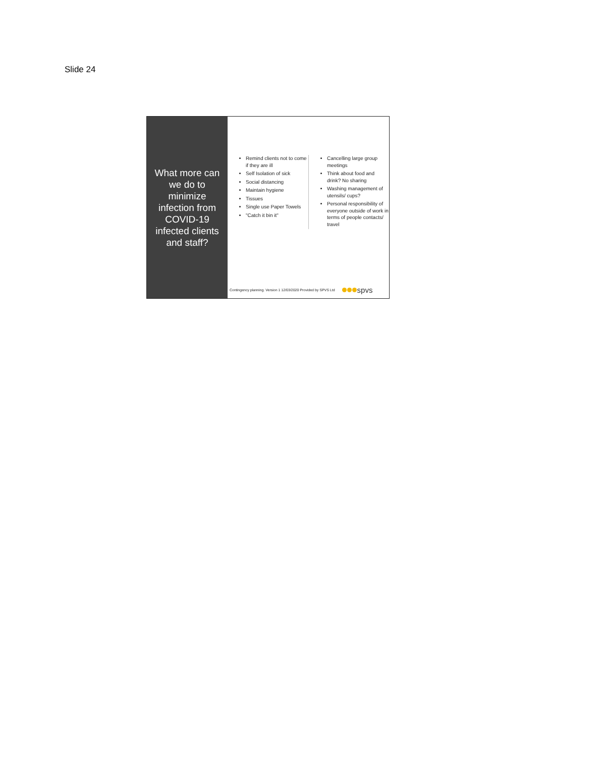Slide 24
What more can we do to minimize infection from COVID-19 infected clients and staff?
Remind clients not to come if they are ill
Self Isolation of sick
Social distancing
Maintain hygiene
Tissues
Single use Paper Towels
"Catch it bin it"
Cancelling large group meetings
Think about food and drink? No sharing
Washing management of utensils/ cups?
Personal responsibility of everyone outside of work in terms of people contacts/ travel
Contingency planning. Version 1 12/03/2020 Provided by SPVS Ltd spvs